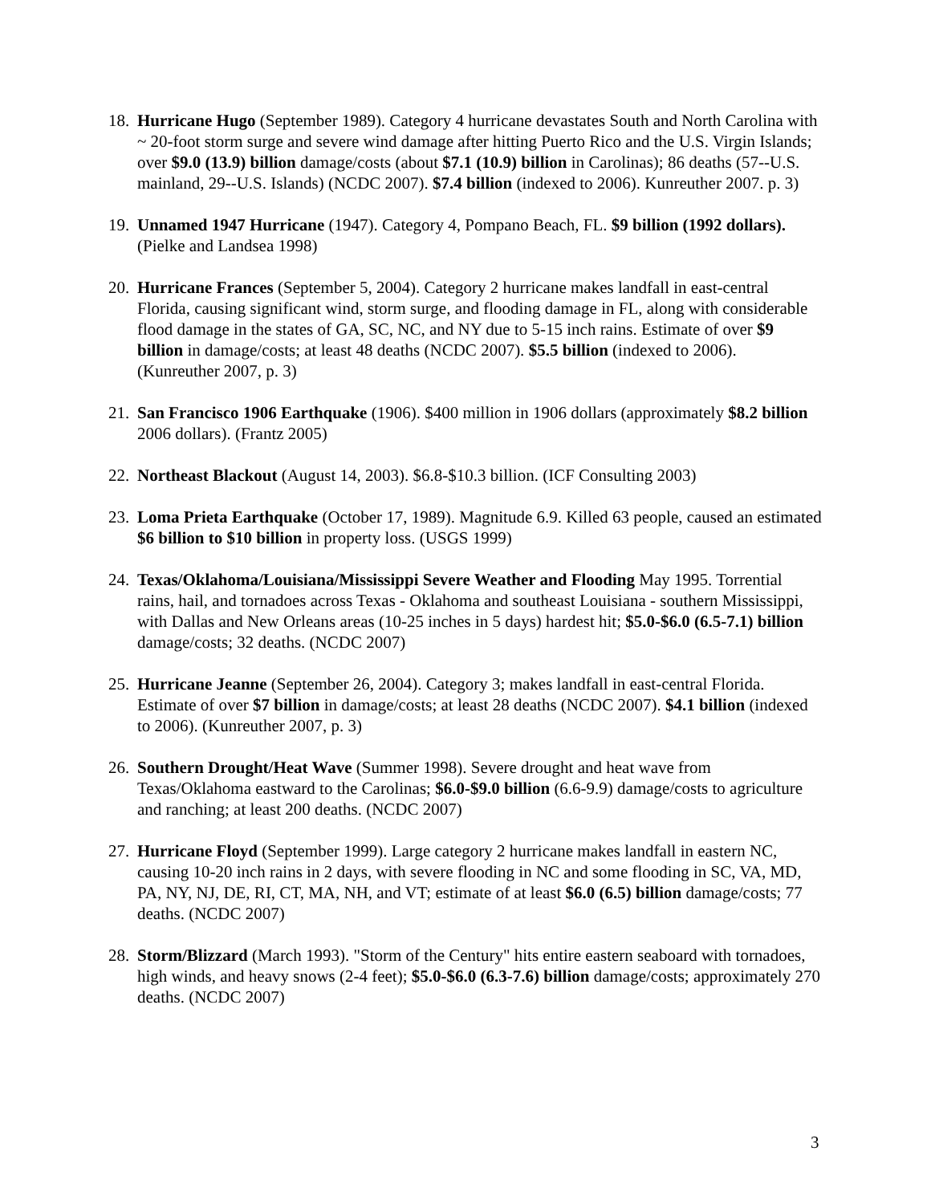18.
Hurricane Hugo (September 1989). Category 4 hurricane devastates South and North Carolina with ~ 20-foot storm surge and severe wind damage after hitting Puerto Rico and the U.S. Virgin Islands; over $9.0 (13.9) billion damage/costs (about $7.1 (10.9) billion in Carolinas); 86 deaths (57--U.S. mainland, 29--U.S. Islands) (NCDC 2007). $7.4 billion (indexed to 2006). Kunreuther 2007. p. 3)
19.
Unnamed 1947 Hurricane (1947). Category 4, Pompano Beach, FL. $9 billion (1992 dollars). (Pielke and Landsea 1998)
20.
Hurricane Frances (September 5, 2004). Category 2 hurricane makes landfall in east-central Florida, causing significant wind, storm surge, and flooding damage in FL, along with considerable flood damage in the states of GA, SC, NC, and NY due to 5-15 inch rains. Estimate of over $9 billion in damage/costs; at least 48 deaths (NCDC 2007). $5.5 billion (indexed to 2006). (Kunreuther 2007, p. 3)
21.
San Francisco 1906 Earthquake (1906). $400 million in 1906 dollars (approximately $8.2 billion 2006 dollars). (Frantz 2005)
22.
Northeast Blackout (August 14, 2003). $6.8-$10.3 billion. (ICF Consulting 2003)
23.
Loma Prieta Earthquake (October 17, 1989). Magnitude 6.9. Killed 63 people, caused an estimated $6 billion to $10 billion in property loss. (USGS 1999)
24.
Texas/Oklahoma/Louisiana/Mississippi Severe Weather and Flooding May 1995. Torrential rains, hail, and tornadoes across Texas - Oklahoma and southeast Louisiana - southern Mississippi, with Dallas and New Orleans areas (10-25 inches in 5 days) hardest hit; $5.0-$6.0 (6.5-7.1) billion damage/costs; 32 deaths. (NCDC 2007)
25.
Hurricane Jeanne (September 26, 2004). Category 3; makes landfall in east-central Florida. Estimate of over $7 billion in damage/costs; at least 28 deaths (NCDC 2007). $4.1 billion (indexed to 2006). (Kunreuther 2007, p. 3)
26.
Southern Drought/Heat Wave (Summer 1998). Severe drought and heat wave from Texas/Oklahoma eastward to the Carolinas; $6.0-$9.0 billion (6.6-9.9) damage/costs to agriculture and ranching; at least 200 deaths. (NCDC 2007)
27.
Hurricane Floyd (September 1999). Large category 2 hurricane makes landfall in eastern NC, causing 10-20 inch rains in 2 days, with severe flooding in NC and some flooding in SC, VA, MD, PA, NY, NJ, DE, RI, CT, MA, NH, and VT; estimate of at least $6.0 (6.5) billion damage/costs; 77 deaths. (NCDC 2007)
28.
Storm/Blizzard (March 1993). "Storm of the Century" hits entire eastern seaboard with tornadoes, high winds, and heavy snows (2-4 feet); $5.0-$6.0 (6.3-7.6) billion damage/costs; approximately 270 deaths. (NCDC 2007)
3